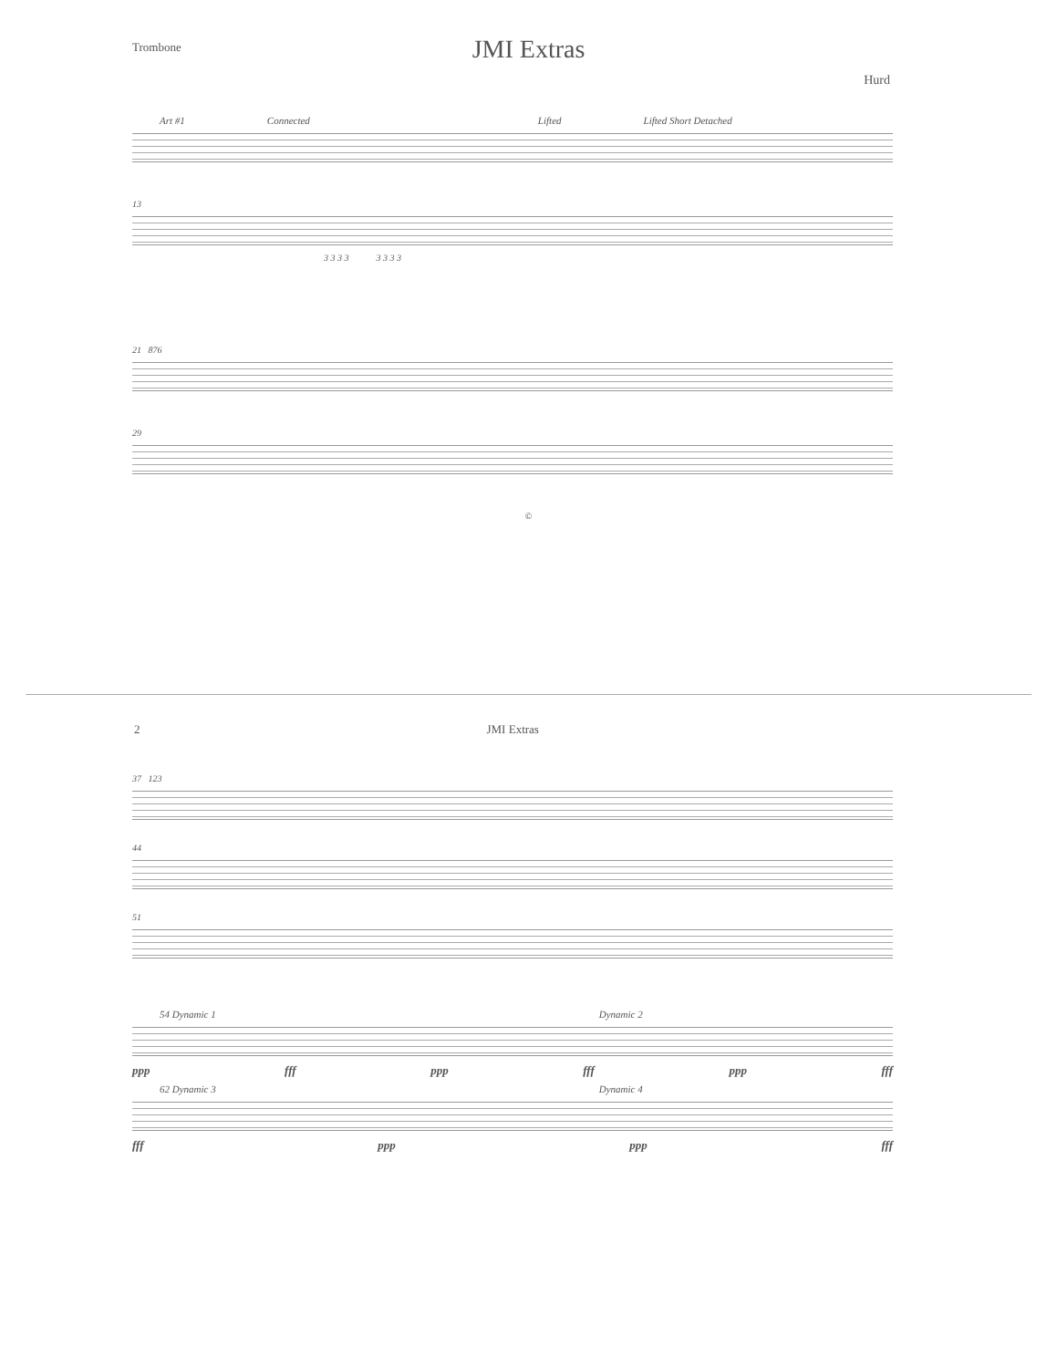Trombone
JMI Extras
Hurd
Art #1 Connected Lifted Lifted Short Detached
13
3 3 3 3 3 3 3 3
21 876
29
©
2 JMI Extras
37 123
44
51
54 Dynamic 1 Dynamic 2
ppp fff ppp fff ppp fff
62 Dynamic 3 Dynamic 4
fff ppp ppp fff